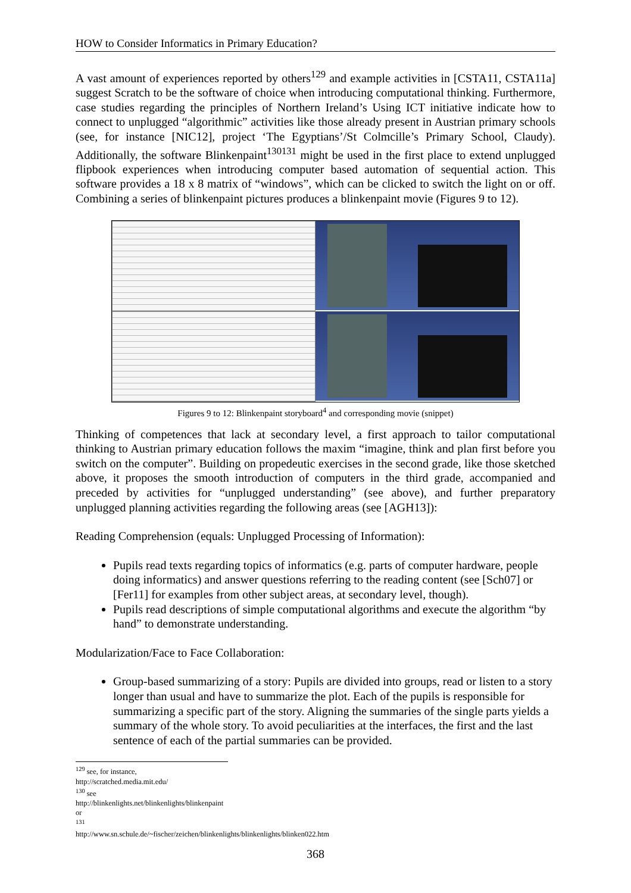HOW to Consider Informatics in Primary Education?
A vast amount of experiences reported by others<sup>129</sup> and example activities in [CSTA11, CSTA11a] suggest Scratch to be the software of choice when introducing computational thinking. Furthermore, case studies regarding the principles of Northern Ireland’s Using ICT initiative indicate how to connect to unplugged “algorithmic” activities like those already present in Austrian primary schools (see, for instance [NIC12], project ‘The Egyptians’/St Colmcille’s Primary School, Claudy). Additionally, the software Blinkenpaint<sup>130131</sup> might be used in the first place to extend unplugged flipbook experiences when introducing computer based automation of sequential action. This software provides a 18 x 8 matrix of “windows”, which can be clicked to switch the light on or off. Combining a series of blinkenpaint pictures produces a blinkenpaint movie (Figures 9 to 12).
Figures 9 to 12: Blinkenpaint storyboard<sup>4</sup> and corresponding movie (snippet)
Thinking of competences that lack at secondary level, a first approach to tailor computational thinking to Austrian primary education follows the maxim “imagine, think and plan first before you switch on the computer”. Building on propedeutic exercises in the second grade, like those sketched above, it proposes the smooth introduction of computers in the third grade, accompanied and preceded by activities for “unplugged understanding” (see above), and further preparatory unplugged planning activities regarding the following areas (see [AGH13]):
Reading Comprehension (equals: Unplugged Processing of Information):
Pupils read texts regarding topics of informatics (e.g. parts of computer hardware, people doing informatics) and answer questions referring to the reading content (see [Sch07] or [Fer11] for examples from other subject areas, at secondary level, though).
Pupils read descriptions of simple computational algorithms and execute the algorithm “by hand” to demonstrate understanding.
Modularization/Face to Face Collaboration:
Group-based summarizing of a story: Pupils are divided into groups, read or listen to a story longer than usual and have to summarize the plot. Each of the pupils is responsible for summarizing a specific part of the story. Aligning the summaries of the single parts yields a summary of the whole story. To avoid peculiarities at the interfaces, the first and the last sentence of each of the partial summaries can be provided.
<sup>129</sup> see, for instance, http://scratched.media.mit.edu/
<sup>130</sup> see http://blinkenlights.net/blinkenlights/blinkenpaint or
<sup>131</sup> http://www.sn.schule.de/~fischer/zeichen/blinkenlights/blinkenlights/blinken022.htm
368